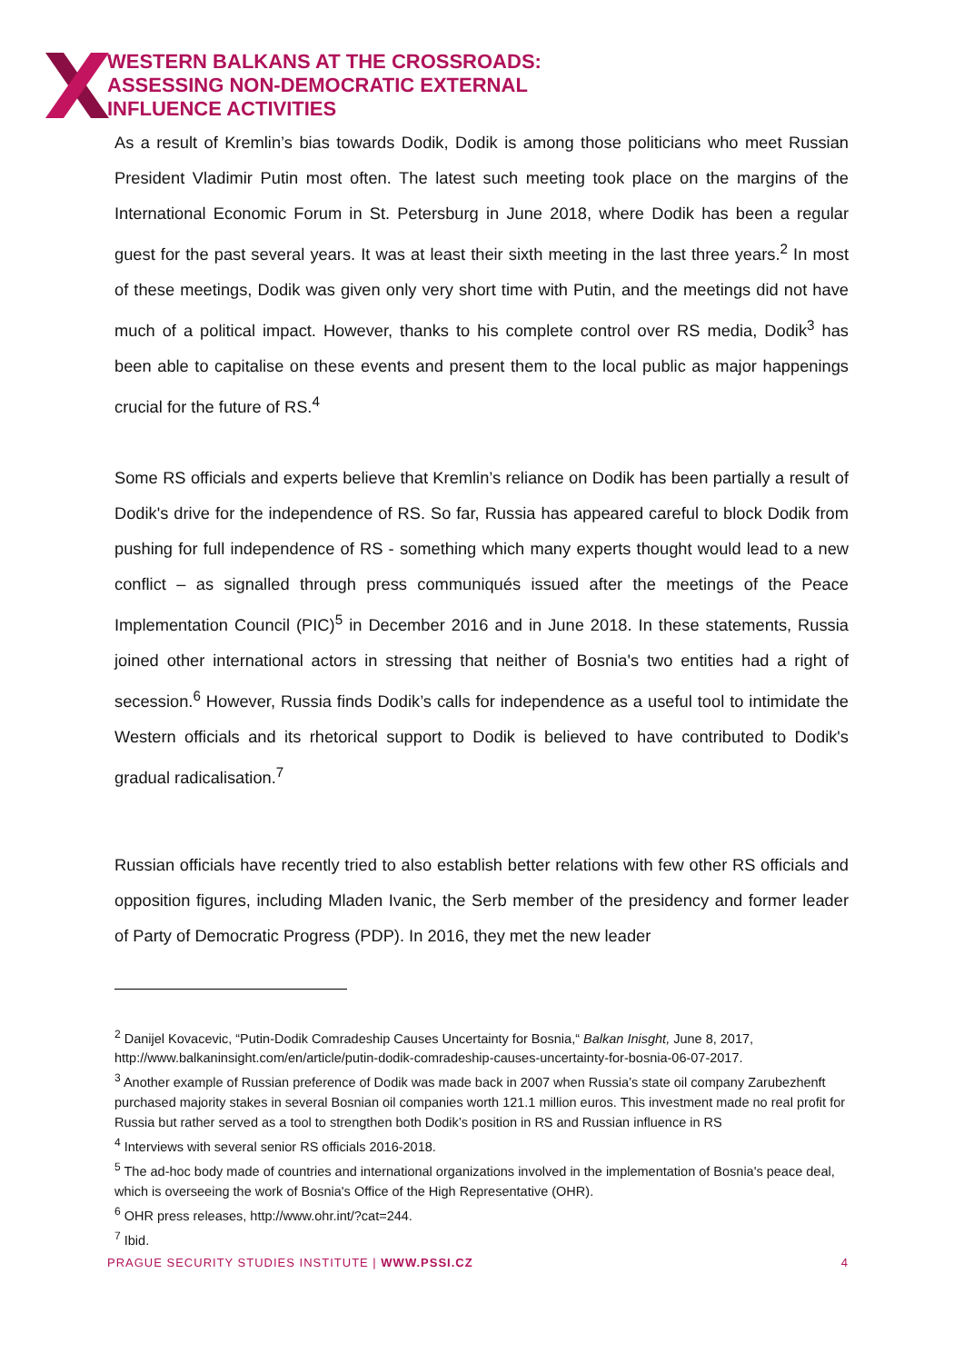WESTERN BALKANS AT THE CROSSROADS:
ASSESSING NON-DEMOCRATIC EXTERNAL
INFLUENCE ACTIVITIES
As a result of Kremlin’s bias towards Dodik, Dodik is among those politicians who meet Russian President Vladimir Putin most often. The latest such meeting took place on the margins of the International Economic Forum in St. Petersburg in June 2018, where Dodik has been a regular guest for the past several years. It was at least their sixth meeting in the last three years.<sup>2</sup> In most of these meetings, Dodik was given only very short time with Putin, and the meetings did not have much of a political impact. However, thanks to his complete control over RS media, Dodik<sup>3</sup> has been able to capitalise on these events and present them to the local public as major happenings crucial for the future of RS.<sup>4</sup>
Some RS officials and experts believe that Kremlin’s reliance on Dodik has been partially a result of Dodik's drive for the independence of RS. So far, Russia has appeared careful to block Dodik from pushing for full independence of RS - something which many experts thought would lead to a new conflict – as signalled through press communiqués issued after the meetings of the Peace Implementation Council (PIC)<sup>5</sup> in December 2016 and in June 2018. In these statements, Russia joined other international actors in stressing that neither of Bosnia's two entities had a right of secession.<sup>6</sup> However, Russia finds Dodik’s calls for independence as a useful tool to intimidate the Western officials and its rhetorical support to Dodik is believed to have contributed to Dodik's gradual radicalisation.<sup>7</sup>
Russian officials have recently tried to also establish better relations with few other RS officials and opposition figures, including Mladen Ivanic, the Serb member of the presidency and former leader of Party of Democratic Progress (PDP). In 2016, they met the new leader
<sup>2</sup> Danijel Kovacevic, “Putin-Dodik Comradeship Causes Uncertainty for Bosnia,“ Balkan Inisght, June 8, 2017, http://www.balkaninsight.com/en/article/putin-dodik-comradeship-causes-uncertainty-for-bosnia-06-07-2017.
<sup>3</sup> Another example of Russian preference of Dodik was made back in 2007 when Russia’s state oil company Zarubezhenft purchased majority stakes in several Bosnian oil companies worth 121.1 million euros. This investment made no real profit for Russia but rather served as a tool to strengthen both Dodik’s position in RS and Russian influence in RS
<sup>4</sup> Interviews with several senior RS officials 2016-2018.
<sup>5</sup> The ad-hoc body made of countries and international organizations involved in the implementation of Bosnia's peace deal, which is overseeing the work of Bosnia's Office of the High Representative (OHR).
<sup>6</sup> OHR press releases, http://www.ohr.int/?cat=244.
<sup>7</sup> Ibid.
PRAGUE SECURITY STUDIES INSTITUTE | WWW.PSSI.CZ 4